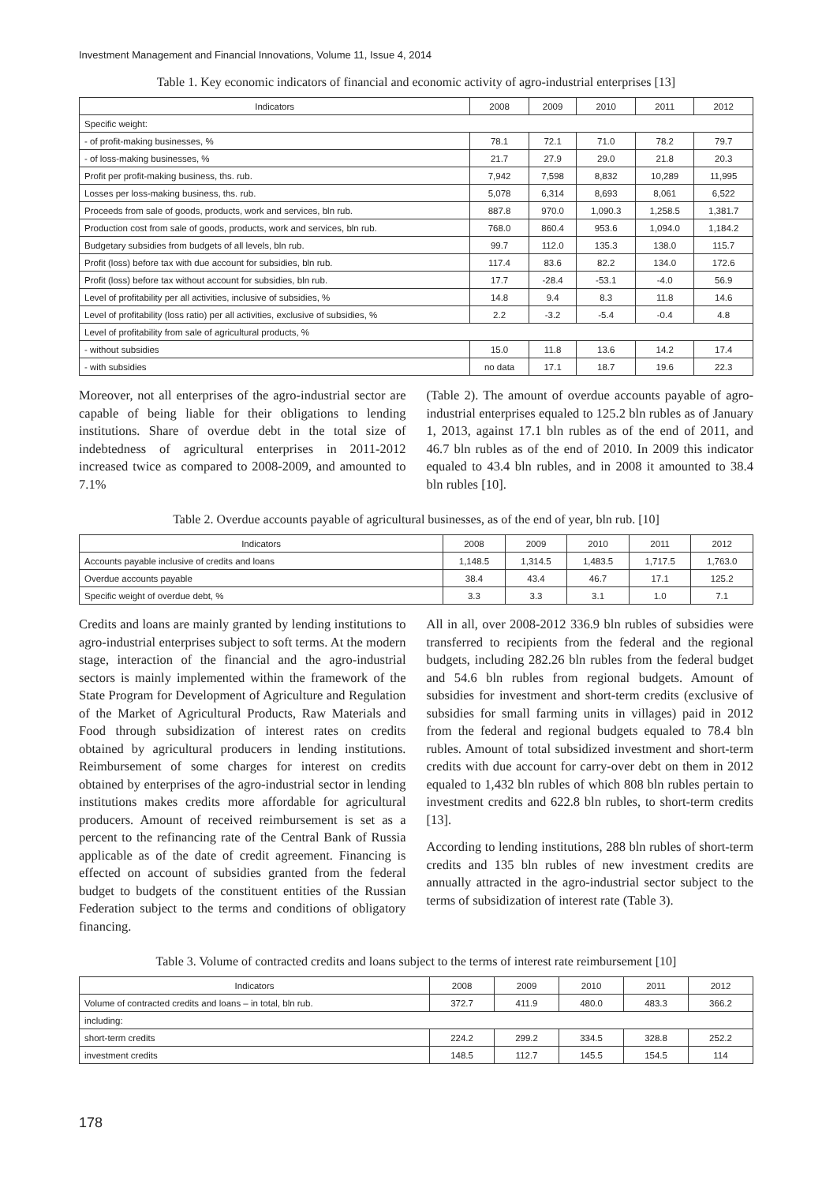Investment Management and Financial Innovations, Volume 11, Issue 4, 2014
Table 1. Key economic indicators of financial and economic activity of agro-industrial enterprises [13]
| Indicators | 2008 | 2009 | 2010 | 2011 | 2012 |
| --- | --- | --- | --- | --- | --- |
| Specific weight: | | | | | |
| - of profit-making businesses, % | 78.1 | 72.1 | 71.0 | 78.2 | 79.7 |
| - of loss-making businesses, % | 21.7 | 27.9 | 29.0 | 21.8 | 20.3 |
| Profit per profit-making business, ths. rub. | 7,942 | 7,598 | 8,832 | 10,289 | 11,995 |
| Losses per loss-making business, ths. rub. | 5,078 | 6,314 | 8,693 | 8,061 | 6,522 |
| Proceeds from sale of goods, products, work and services, bln rub. | 887.8 | 970.0 | 1,090.3 | 1,258.5 | 1,381.7 |
| Production cost from sale of goods, products, work and services, bln rub. | 768.0 | 860.4 | 953.6 | 1,094.0 | 1,184.2 |
| Budgetary subsidies from budgets of all levels, bln rub. | 99.7 | 112.0 | 135.3 | 138.0 | 115.7 |
| Profit (loss) before tax with due account for subsidies, bln rub. | 117.4 | 83.6 | 82.2 | 134.0 | 172.6 |
| Profit (loss) before tax without account for subsidies, bln rub. | 17.7 | -28.4 | -53.1 | -4.0 | 56.9 |
| Level of profitability per all activities, inclusive of subsidies, % | 14.8 | 9.4 | 8.3 | 11.8 | 14.6 |
| Level of profitability (loss ratio) per all activities, exclusive of subsidies, % | 2.2 | -3.2 | -5.4 | -0.4 | 4.8 |
| Level of profitability from sale of agricultural products, % | | | | | |
| - without subsidies | 15.0 | 11.8 | 13.6 | 14.2 | 17.4 |
| - with subsidies | no data | 17.1 | 18.7 | 19.6 | 22.3 |
Moreover, not all enterprises of the agro-industrial sector are capable of being liable for their obligations to lending institutions. Share of overdue debt in the total size of indebtedness of agricultural enterprises in 2011-2012 increased twice as compared to 2008-2009, and amounted to 7.1%
(Table 2). The amount of overdue accounts payable of agro-industrial enterprises equaled to 125.2 bln rubles as of January 1, 2013, against 17.1 bln rubles as of the end of 2011, and 46.7 bln rubles as of the end of 2010. In 2009 this indicator equaled to 43.4 bln rubles, and in 2008 it amounted to 38.4 bln rubles [10].
Table 2. Overdue accounts payable of agricultural businesses, as of the end of year, bln rub. [10]
| Indicators | 2008 | 2009 | 2010 | 2011 | 2012 |
| --- | --- | --- | --- | --- | --- |
| Accounts payable inclusive of credits and loans | 1,148.5 | 1,314.5 | 1,483.5 | 1,717.5 | 1,763.0 |
| Overdue accounts payable | 38.4 | 43.4 | 46.7 | 17.1 | 125.2 |
| Specific weight of overdue debt, % | 3.3 | 3.3 | 3.1 | 1.0 | 7.1 |
Credits and loans are mainly granted by lending institutions to agro-industrial enterprises subject to soft terms. At the modern stage, interaction of the financial and the agro-industrial sectors is mainly implemented within the framework of the State Program for Development of Agriculture and Regulation of the Market of Agricultural Products, Raw Materials and Food through subsidization of interest rates on credits obtained by agricultural producers in lending institutions. Reimbursement of some charges for interest on credits obtained by enterprises of the agro-industrial sector in lending institutions makes credits more affordable for agricultural producers. Amount of received reimbursement is set as a percent to the refinancing rate of the Central Bank of Russia applicable as of the date of credit agreement. Financing is effected on account of subsidies granted from the federal budget to budgets of the constituent entities of the Russian Federation subject to the terms and conditions of obligatory financing.
All in all, over 2008-2012 336.9 bln rubles of subsidies were transferred to recipients from the federal and the regional budgets, including 282.26 bln rubles from the federal budget and 54.6 bln rubles from regional budgets. Amount of subsidies for investment and short-term credits (exclusive of subsidies for small farming units in villages) paid in 2012 from the federal and regional budgets equaled to 78.4 bln rubles. Amount of total subsidized investment and short-term credits with due account for carry-over debt on them in 2012 equaled to 1,432 bln rubles of which 808 bln rubles pertain to investment credits and 622.8 bln rubles, to short-term credits [13].
According to lending institutions, 288 bln rubles of short-term credits and 135 bln rubles of new investment credits are annually attracted in the agro-industrial sector subject to the terms of subsidization of interest rate (Table 3).
Table 3. Volume of contracted credits and loans subject to the terms of interest rate reimbursement [10]
| Indicators | 2008 | 2009 | 2010 | 2011 | 2012 |
| --- | --- | --- | --- | --- | --- |
| Volume of contracted credits and loans – in total, bln rub. | 372.7 | 411.9 | 480.0 | 483.3 | 366.2 |
| including: | | | | | |
| short-term credits | 224.2 | 299.2 | 334.5 | 328.8 | 252.2 |
| investment credits | 148.5 | 112.7 | 145.5 | 154.5 | 114 |
178